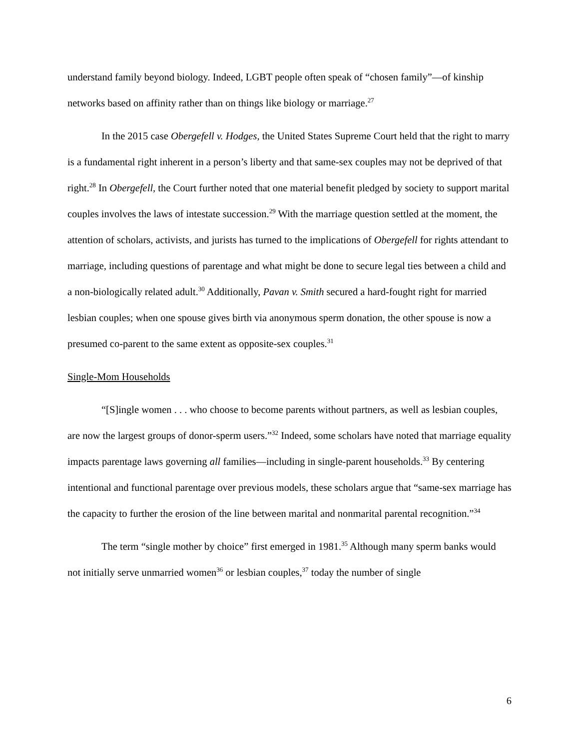understand family beyond biology. Indeed, LGBT people often speak of “chosen family”—of kinship networks based on affinity rather than on things like biology or marriage.<sup>27</sup>
In the 2015 case Obergefell v. Hodges, the United States Supreme Court held that the right to marry is a fundamental right inherent in a person’s liberty and that same-sex couples may not be deprived of that right.<sup>28</sup> In Obergefell, the Court further noted that one material benefit pledged by society to support marital couples involves the laws of intestate succession.<sup>29</sup> With the marriage question settled at the moment, the attention of scholars, activists, and jurists has turned to the implications of Obergefell for rights attendant to marriage, including questions of parentage and what might be done to secure legal ties between a child and a non-biologically related adult.<sup>30</sup> Additionally, Pavan v. Smith secured a hard-fought right for married lesbian couples; when one spouse gives birth via anonymous sperm donation, the other spouse is now a presumed co-parent to the same extent as opposite-sex couples.<sup>31</sup>
Single-Mom Households
“[S]ingle women . . . who choose to become parents without partners, as well as lesbian couples, are now the largest groups of donor-sperm users.”<sup>32</sup> Indeed, some scholars have noted that marriage equality impacts parentage laws governing all families—including in single-parent households.<sup>33</sup> By centering intentional and functional parentage over previous models, these scholars argue that “same-sex marriage has the capacity to further the erosion of the line between marital and nonmarital parental recognition.”<sup>34</sup>
The term “single mother by choice” first emerged in 1981.<sup>35</sup> Although many sperm banks would not initially serve unmarried women<sup>36</sup> or lesbian couples,<sup>37</sup> today the number of single
6